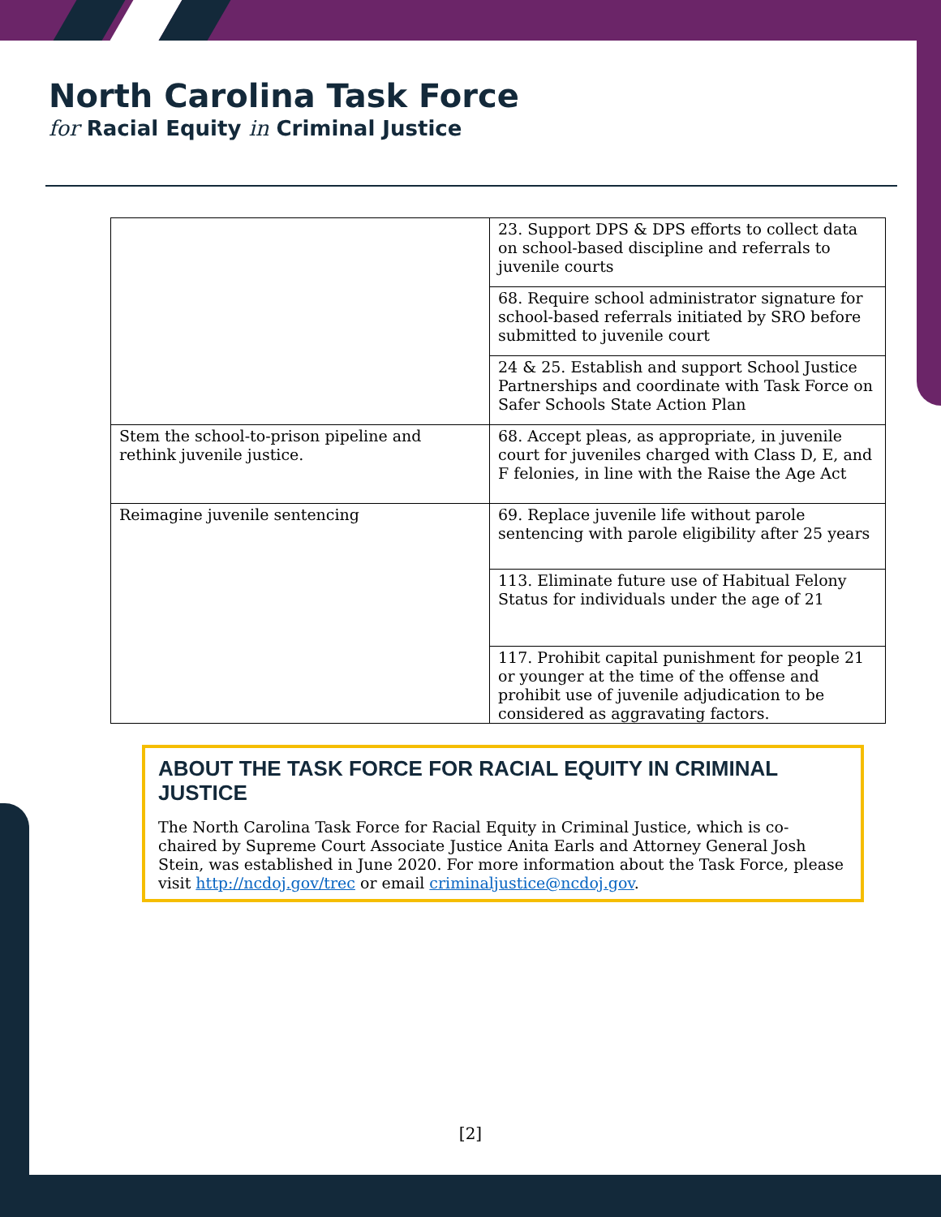North Carolina Task Force
for Racial Equity in Criminal Justice
| | 23. Support DPS & DPS efforts to collect data on school-based discipline and referrals to juvenile courts |
| | 68. Require school administrator signature for school-based referrals initiated by SRO before submitted to juvenile court |
| | 24 & 25. Establish and support School Justice Partnerships and coordinate with Task Force on Safer Schools State Action Plan |
| Stem the school-to-prison pipeline and rethink juvenile justice. | 68. Accept pleas, as appropriate, in juvenile court for juveniles charged with Class D, E, and F felonies, in line with the Raise the Age Act |
| Reimagine juvenile sentencing | 69. Replace juvenile life without parole sentencing with parole eligibility after 25 years |
| | 113. Eliminate future use of Habitual Felony Status for individuals under the age of 21 |
| | 117. Prohibit capital punishment for people 21 or younger at the time of the offense and prohibit use of juvenile adjudication to be considered as aggravating factors. |
ABOUT THE TASK FORCE FOR RACIAL EQUITY IN CRIMINAL JUSTICE
The North Carolina Task Force for Racial Equity in Criminal Justice, which is co-chaired by Supreme Court Associate Justice Anita Earls and Attorney General Josh Stein, was established in June 2020. For more information about the Task Force, please visit http://ncdoj.gov/trec or email criminaljustice@ncdoj.gov.
[2]